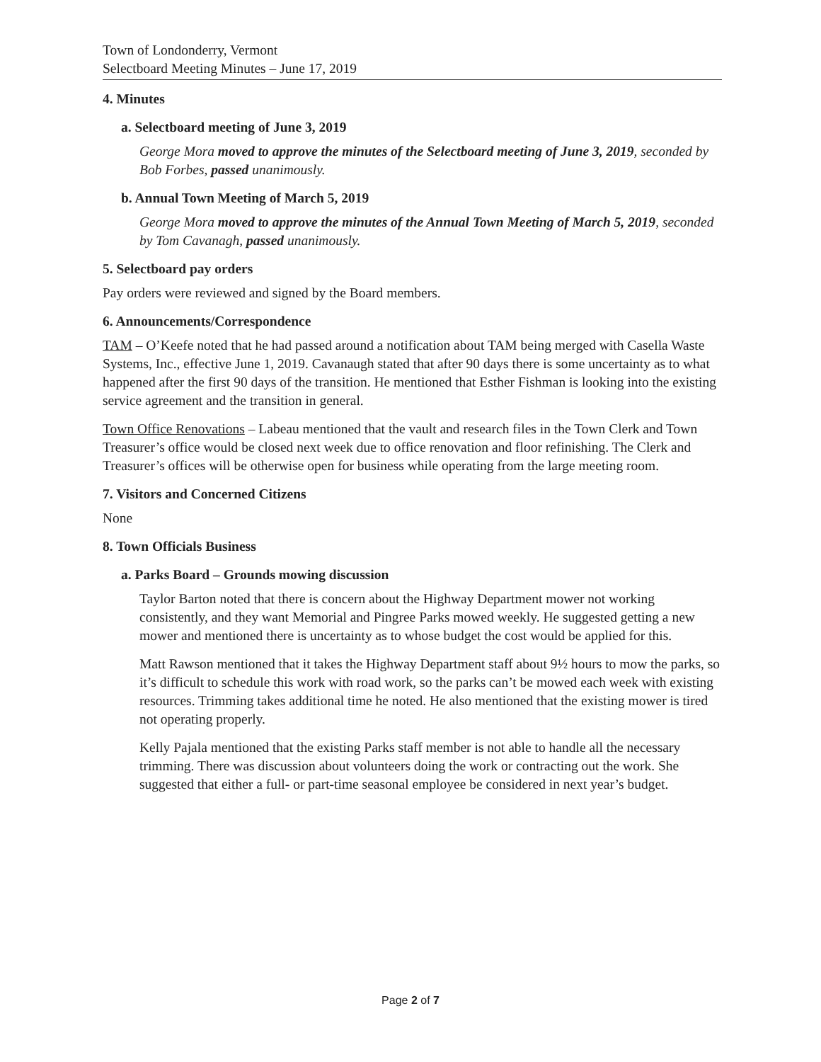Town of Londonderry, Vermont
Selectboard Meeting Minutes – June 17, 2019
4. Minutes
a. Selectboard meeting of June 3, 2019
George Mora moved to approve the minutes of the Selectboard meeting of June 3, 2019, seconded by Bob Forbes, passed unanimously.
b. Annual Town Meeting of March 5, 2019
George Mora moved to approve the minutes of the Annual Town Meeting of March 5, 2019, seconded by Tom Cavanagh, passed unanimously.
5. Selectboard pay orders
Pay orders were reviewed and signed by the Board members.
6. Announcements/Correspondence
TAM – O’Keefe noted that he had passed around a notification about TAM being merged with Casella Waste Systems, Inc., effective June 1, 2019. Cavanaugh stated that after 90 days there is some uncertainty as to what happened after the first 90 days of the transition. He mentioned that Esther Fishman is looking into the existing service agreement and the transition in general.
Town Office Renovations – Labeau mentioned that the vault and research files in the Town Clerk and Town Treasurer’s office would be closed next week due to office renovation and floor refinishing. The Clerk and Treasurer’s offices will be otherwise open for business while operating from the large meeting room.
7. Visitors and Concerned Citizens
None
8. Town Officials Business
a. Parks Board – Grounds mowing discussion
Taylor Barton noted that there is concern about the Highway Department mower not working consistently, and they want Memorial and Pingree Parks mowed weekly. He suggested getting a new mower and mentioned there is uncertainty as to whose budget the cost would be applied for this.
Matt Rawson mentioned that it takes the Highway Department staff about 9½ hours to mow the parks, so it’s difficult to schedule this work with road work, so the parks can’t be mowed each week with existing resources. Trimming takes additional time he noted. He also mentioned that the existing mower is tired not operating properly.
Kelly Pajala mentioned that the existing Parks staff member is not able to handle all the necessary trimming. There was discussion about volunteers doing the work or contracting out the work. She suggested that either a full- or part-time seasonal employee be considered in next year’s budget.
Page 2 of 7